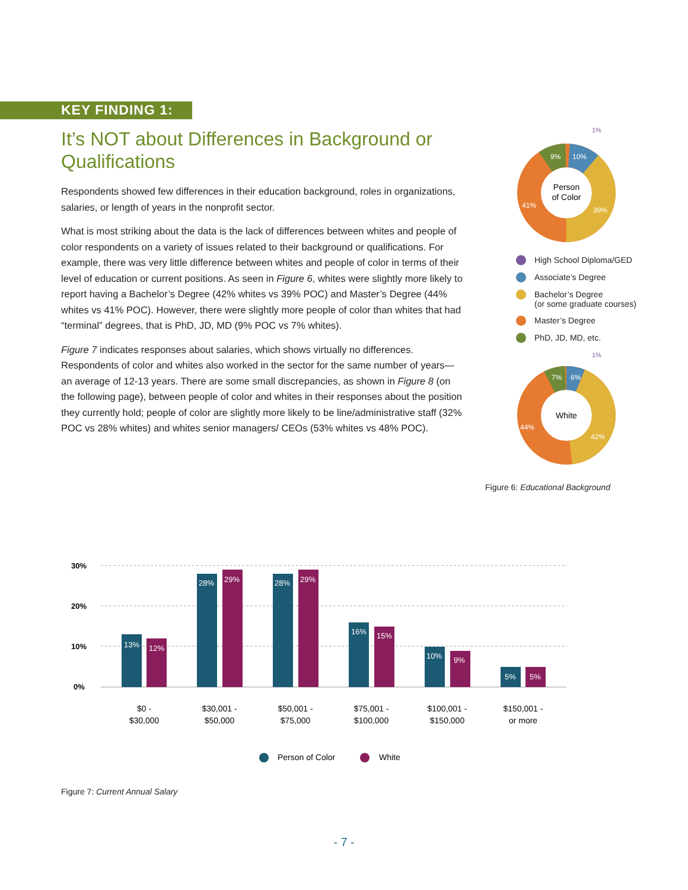KEY FINDING 1:
It’s NOT about Differences in Background or Qualifications
Respondents showed few differences in their education background, roles in organizations, salaries, or length of years in the nonprofit sector.
What is most striking about the data is the lack of differences between whites and people of color respondents on a variety of issues related to their background or qualifications. For example, there was very little difference between whites and people of color in terms of their level of education or current positions. As seen in Figure 6, whites were slightly more likely to report having a Bachelor’s Degree (42% whites vs 39% POC) and Master’s Degree (44% whites vs 41% POC). However, there were slightly more people of color than whites that had “terminal” degrees, that is PhD, JD, MD (9% POC vs 7% whites).
Figure 7 indicates responses about salaries, which shows virtually no differences. Respondents of color and whites also worked in the sector for the same number of years—an average of 12-13 years. There are some small discrepancies, as shown in Figure 8 (on the following page), between people of color and whites in their responses about the position they currently hold; people of color are slightly more likely to be line/administrative staff (32% POC vs 28% whites) and whites senior managers/ CEOs (53% whites vs 48% POC).
Person
of Color
1%
9%
10%
41%
39%
High School Diploma/GED
Associate’s Degree
Bachelor’s Degree
(or some graduate courses)
Master’s Degree
PhD, JD, MD, etc.
White
1%
7%
6%
44%
42%
Figure 6: Educational Background
30%
20%
10%
0%
13%
12%
28%
29%
28%
29%
16%
15%
10%
9%
5%
5%
$0 -
$30,000
$30,001 -
$50,000
$50,001 -
$75,000
$75,001 -
$100,000
$100,001 -
$150,000
$150,001 -
or more
Person of Color
White
Figure 7: Current Annual Salary
- 7 -